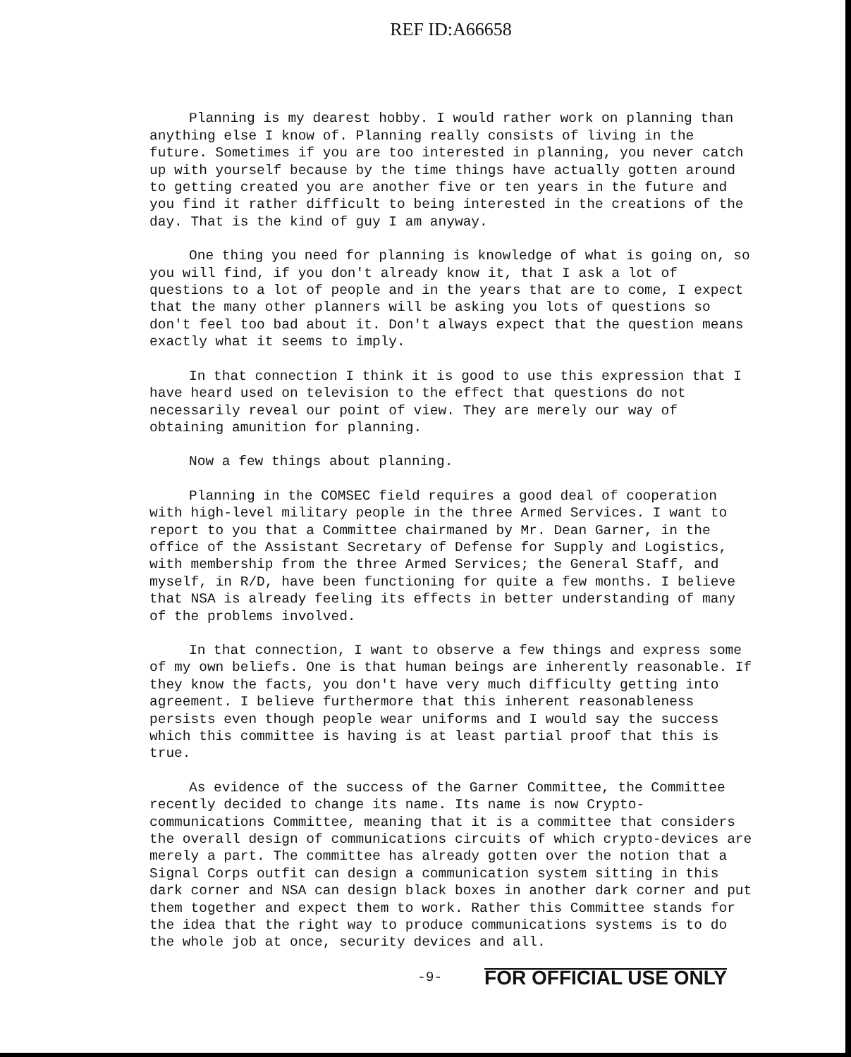REF ID:A66658
Planning is my dearest hobby. I would rather work on planning than anything else I know of. Planning really consists of living in the future. Sometimes if you are too interested in planning, you never catch up with yourself because by the time things have actually gotten around to getting created you are another five or ten years in the future and you find it rather difficult to being interested in the creations of the day. That is the kind of guy I am anyway.
One thing you need for planning is knowledge of what is going on, so you will find, if you don't already know it, that I ask a lot of questions to a lot of people and in the years that are to come, I expect that the many other planners will be asking you lots of questions so don't feel too bad about it. Don't always expect that the question means exactly what it seems to imply.
In that connection I think it is good to use this expression that I have heard used on television to the effect that questions do not necessarily reveal our point of view. They are merely our way of obtaining amunition for planning.
Now a few things about planning.
Planning in the COMSEC field requires a good deal of cooperation with high-level military people in the three Armed Services. I want to report to you that a Committee chairmaned by Mr. Dean Garner, in the office of the Assistant Secretary of Defense for Supply and Logistics, with membership from the three Armed Services; the General Staff, and myself, in R/D, have been functioning for quite a few months. I believe that NSA is already feeling its effects in better understanding of many of the problems involved.
In that connection, I want to observe a few things and express some of my own beliefs. One is that human beings are inherently reasonable. If they know the facts, you don't have very much difficulty getting into agreement. I believe furthermore that this inherent reasonableness persists even though people wear uniforms and I would say the success which this committee is having is at least partial proof that this is true.
As evidence of the success of the Garner Committee, the Committee recently decided to change its name. Its name is now Crypto-communications Committee, meaning that it is a committee that considers the overall design of communications circuits of which crypto-devices are merely a part. The committee has already gotten over the notion that a Signal Corps outfit can design a communication system sitting in this dark corner and NSA can design black boxes in another dark corner and put them together and expect them to work. Rather this Committee stands for the idea that the right way to produce communications systems is to do the whole job at once, security devices and all.
-9- FOR OFFICIAL USE ONLY